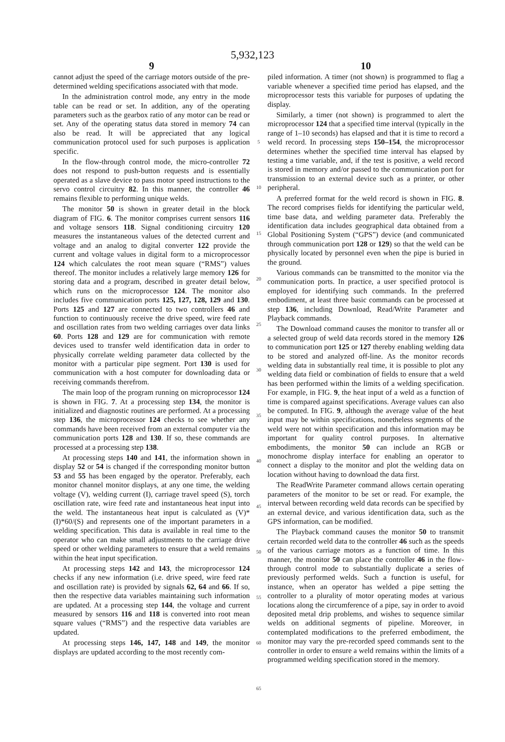5,932,123
9
cannot adjust the speed of the carriage motors outside of the pre-determined welding specifications associated with that mode.
In the administration control mode, any entry in the mode table can be read or set. In addition, any of the operating parameters such as the gearbox ratio of any motor can be read or set. Any of the operating status data stored in memory 74 can also be read. It will be appreciated that any logical communication protocol used for such purposes is application specific.
In the flow-through control mode, the micro-controller 72 does not respond to push-button requests and is essentially operated as a slave device to pass motor speed instructions to the servo control circuitry 82. In this manner, the controller 46 remains flexible to performing unique welds.
The monitor 50 is shown in greater detail in the block diagram of FIG. 6. The monitor comprises current sensors 116 and voltage sensors 118. Signal conditioning circuitry 120 measures the instantaneous values of the detected current and voltage and an analog to digital converter 122 provide the current and voltage values in digital form to a microprocessor 124 which calculates the root mean square (“RMS”) values thereof. The monitor includes a relatively large memory 126 for storing data and a program, described in greater detail below, which runs on the microprocessor 124. The monitor also includes five communication ports 125, 127, 128, 129 and 130. Ports 125 and 127 are connected to two controllers 46 and function to continuously receive the drive speed, wire feed rate and oscillation rates from two welding carriages over data links 60. Ports 128 and 129 are for communication with remote devices used to transfer weld identification data in order to physically correlate welding parameter data collected by the monitor with a particular pipe segment. Port 130 is used for communication with a host computer for downloading data or receiving commands therefrom.
The main loop of the program running on microprocessor 124 is shown in FIG. 7. At a processing step 134, the monitor is initialized and diagnostic routines are performed. At a processing step 136, the microprocessor 124 checks to see whether any commands have been received from an external computer via the communication ports 128 and 130. If so, these commands are processed at a processing step 138.
At processing steps 140 and 141, the information shown in display 52 or 54 is changed if the corresponding monitor button 53 and 55 has been engaged by the operator. Preferably, each monitor channel monitor displays, at any one time, the welding voltage (V), welding current (I), carriage travel speed (S), torch oscillation rate, wire feed rate and instantaneous heat input into the weld. The instantaneous heat input is calculated as (V)*(I)*60/(S) and represents one of the important parameters in a welding specification. This data is available in real time to the operator who can make small adjustments to the carriage drive speed or other welding parameters to ensure that a weld remains within the heat input specification.
At processing steps 142 and 143, the microprocessor 124 checks if any new information (i.e. drive speed, wire feed rate and oscillation rate) is provided by signals 62, 64 and 66. If so, then the respective data variables maintaining such information are updated. At a processing step 144, the voltage and current measured by sensors 116 and 118 is converted into root mean square values (“RMS”) and the respective data variables are updated.
At processing steps 146, 147, 148 and 149, the monitor displays are updated according to the most recently com-
5
10
15
20
25
30
35
40
45
50
55
60
65
10
piled information. A timer (not shown) is programmed to flag a variable whenever a specified time period has elapsed, and the microprocessor tests this variable for purposes of updating the display.
Similarly, a timer (not shown) is programmed to alert the microprocessor 124 that a specified time interval (typically in the range of 1–10 seconds) has elapsed and that it is time to record a weld record. In processing steps 150–154, the microprocessor determines whether the specified time interval has elapsed by testing a time variable, and, if the test is positive, a weld record is stored in memory and/or passed to the communication port for transmission to an external device such as a printer, or other peripheral.
A preferred format for the weld record is shown in FIG. 8. The record comprises fields for identifying the particular weld, time base data, and welding parameter data. Preferably the identification data includes geographical data obtained from a Global Positioning System (“GPS”) device (and communicated through communication port 128 or 129) so that the weld can be physically located by personnel even when the pipe is buried in the ground.
Various commands can be transmitted to the monitor via the communication ports. In practice, a user specified protocol is employed for identifying such commands. In the preferred embodiment, at least three basic commands can be processed at step 136, including Download, Read/Write Parameter and Playback commands.
The Download command causes the monitor to transfer all or a selected group of weld data records stored in the memory 126 to communication port 125 or 127 thereby enabling welding data to be stored and analyzed off-line. As the monitor records welding data in substantially real time, it is possible to plot any welding data field or combination of fields to ensure that a weld has been performed within the limits of a welding specification. For example, in FIG. 9, the heat input of a weld as a function of time is compared against specifications. Average values can also be computed. In FIG. 9, although the average value of the heat input may be within specifications, nonetheless segments of the weld were not within specification and this information may be important for quality control purposes. In alternative embodiments, the monitor 50 can include an RGB or monochrome display interface for enabling an operator to connect a display to the monitor and plot the welding data on location without having to download the data first.
The ReadWrite Parameter command allows certain operating parameters of the monitor to be set or read. For example, the interval between recording weld data records can be specified by an external device, and various identification data, such as the GPS information, can be modified.
The Playback command causes the monitor 50 to transmit certain recorded weld data to the controller 46 such as the speeds of the various carriage motors as a function of time. In this manner, the monitor 50 can place the controller 46 in the flow-through control mode to substantially duplicate a series of previously performed welds. Such a function is useful, for instance, when an operator has welded a pipe setting the controller to a plurality of motor operating modes at various locations along the circumference of a pipe, say in order to avoid deposited metal drip problems, and wishes to sequence similar welds on additional segments of pipeline. Moreover, in contemplated modifications to the preferred embodiment, the monitor may vary the pre-recorded speed commands sent to the controller in order to ensure a weld remains within the limits of a programmed welding specification stored in the memory.